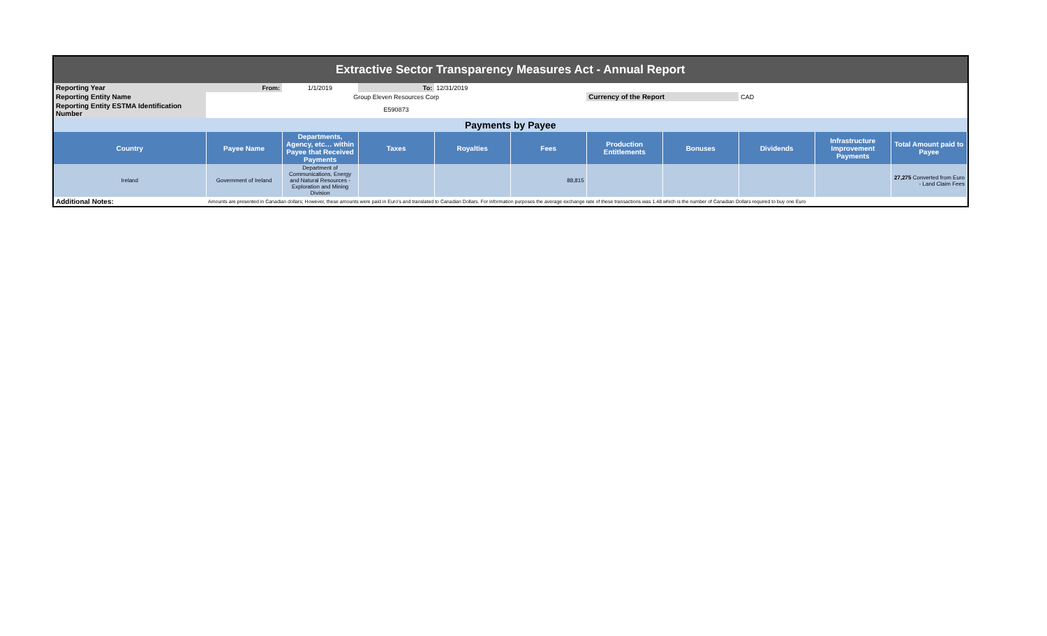| Extractive Sector Transparency Measures Act - Annual Report | | | | | | | | | | |
| Reporting Year | From: | 1/1/2019 | To: | 12/31/2019 | | | | | | |
| Reporting Entity Name | Group Eleven Resources Corp | | | | | Currency of the Report | | CAD | | |
| Reporting Entity ESTMA Identification Number | E590873 | | | | | | | | | |
| Payments by Payee | | | | | | | | | | |
| Country | Payee Name | Departments, Agency, etc… within Payee that Received Payments | Taxes | Royalties | Fees | Production Entitlements | Bonuses | Dividends | Infrastructure Improvement Payments | Total Amount paid to Payee |
| Ireland | Government of Ireland | Department of Communications, Energy and Natural Resources - Exploration and Mining Division | | | 88,815 | | | | | 27,275 Converted from Euro - Land Claim Fees |
| Additional Notes: | Amounts are presented in Canadian dollars; However, these amounts were paid in Euro's and translated to Canadian Dollars. For information purposes the average exchange rate of these transactions was 1.48 which is the number of Canadian Dollars required to buy one Euro | | | | | | | | | |